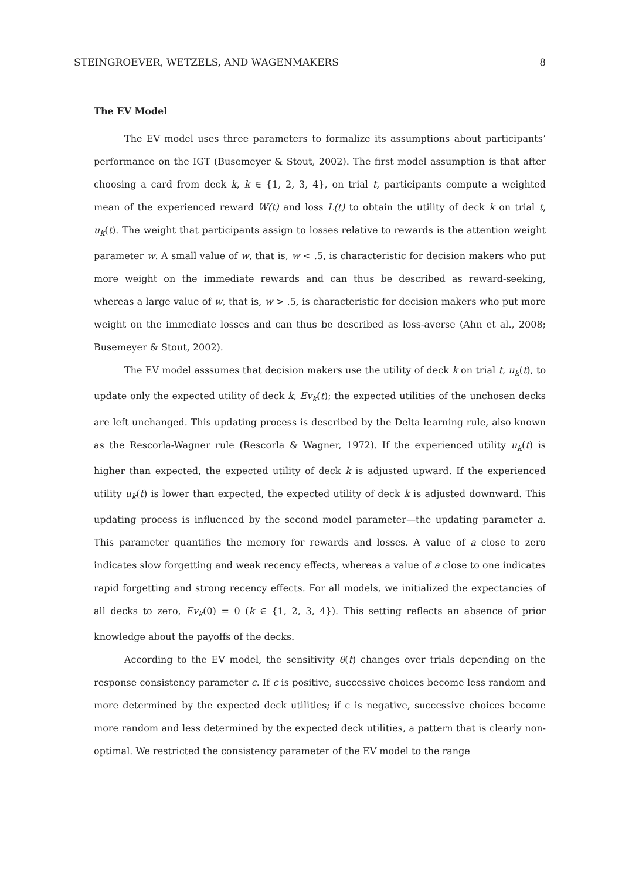STEINGROEVER, WETZELS, AND WAGENMAKERS 8
The EV Model
The EV model uses three parameters to formalize its assumptions about participants’ performance on the IGT (Busemeyer & Stout, 2002). The first model assumption is that after choosing a card from deck k, k ∈ {1, 2, 3, 4}, on trial t, participants compute a weighted mean of the experienced reward W(t) and loss L(t) to obtain the utility of deck k on trial t, u<sub>k</sub>(t). The weight that participants assign to losses relative to rewards is the attention weight parameter w. A small value of w, that is, w < .5, is characteristic for decision makers who put more weight on the immediate rewards and can thus be described as reward-seeking, whereas a large value of w, that is, w > .5, is characteristic for decision makers who put more weight on the immediate losses and can thus be described as loss-averse (Ahn et al., 2008; Busemeyer & Stout, 2002).
The EV model asssumes that decision makers use the utility of deck k on trial t, u<sub>k</sub>(t), to update only the expected utility of deck k, Ev<sub>k</sub>(t); the expected utilities of the unchosen decks are left unchanged. This updating process is described by the Delta learning rule, also known as the Rescorla-Wagner rule (Rescorla & Wagner, 1972). If the experienced utility u<sub>k</sub>(t) is higher than expected, the expected utility of deck k is adjusted upward. If the experienced utility u<sub>k</sub>(t) is lower than expected, the expected utility of deck k is adjusted downward. This updating process is influenced by the second model parameter—the updating parameter a. This parameter quantifies the memory for rewards and losses. A value of a close to zero indicates slow forgetting and weak recency effects, whereas a value of a close to one indicates rapid forgetting and strong recency effects. For all models, we initialized the expectancies of all decks to zero, Ev<sub>k</sub>(0) = 0 (k ∈ {1, 2, 3, 4}). This setting reflects an absence of prior knowledge about the payoffs of the decks.
According to the EV model, the sensitivity θ(t) changes over trials depending on the response consistency parameter c. If c is positive, successive choices become less random and more determined by the expected deck utilities; if c is negative, successive choices become more random and less determined by the expected deck utilities, a pattern that is clearly non-optimal. We restricted the consistency parameter of the EV model to the range